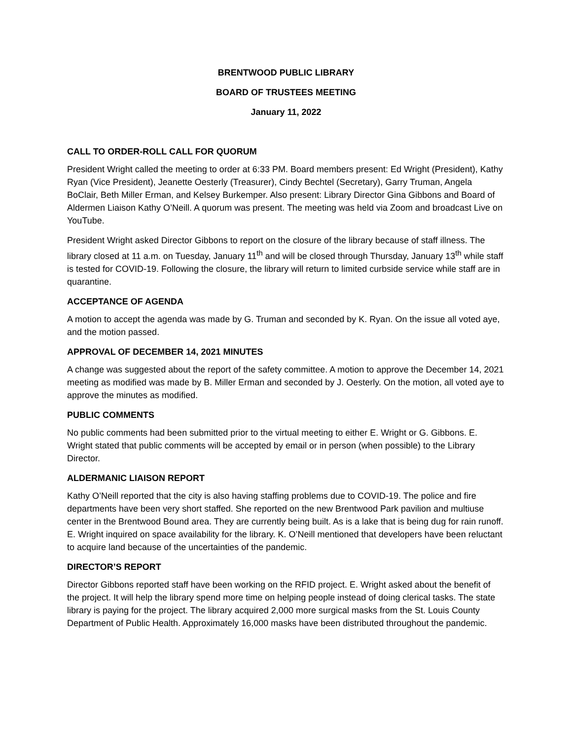BRENTWOOD PUBLIC LIBRARY
BOARD OF TRUSTEES MEETING
January 11, 2022
CALL TO ORDER-ROLL CALL FOR QUORUM
President Wright called the meeting to order at 6:33 PM. Board members present: Ed Wright (President), Kathy Ryan (Vice President), Jeanette Oesterly (Treasurer), Cindy Bechtel (Secretary), Garry Truman, Angela BoClair, Beth Miller Erman, and Kelsey Burkemper. Also present: Library Director Gina Gibbons and Board of Aldermen Liaison Kathy O’Neill. A quorum was present. The meeting was held via Zoom and broadcast Live on YouTube.
President Wright asked Director Gibbons to report on the closure of the library because of staff illness. The library closed at 11 a.m. on Tuesday, January 11<sup>th</sup> and will be closed through Thursday, January 13<sup>th</sup> while staff is tested for COVID-19. Following the closure, the library will return to limited curbside service while staff are in quarantine.
ACCEPTANCE OF AGENDA
A motion to accept the agenda was made by G. Truman and seconded by K. Ryan. On the issue all voted aye, and the motion passed.
APPROVAL OF DECEMBER 14, 2021 MINUTES
A change was suggested about the report of the safety committee. A motion to approve the December 14, 2021 meeting as modified was made by B. Miller Erman and seconded by J. Oesterly. On the motion, all voted aye to approve the minutes as modified.
PUBLIC COMMENTS
No public comments had been submitted prior to the virtual meeting to either E. Wright or G. Gibbons. E. Wright stated that public comments will be accepted by email or in person (when possible) to the Library Director.
ALDERMANIC LIAISON REPORT
Kathy O’Neill reported that the city is also having staffing problems due to COVID-19. The police and fire departments have been very short staffed. She reported on the new Brentwood Park pavilion and multiuse center in the Brentwood Bound area. They are currently being built. As is a lake that is being dug for rain runoff. E. Wright inquired on space availability for the library. K. O’Neill mentioned that developers have been reluctant to acquire land because of the uncertainties of the pandemic.
DIRECTOR’S REPORT
Director Gibbons reported staff have been working on the RFID project. E. Wright asked about the benefit of the project. It will help the library spend more time on helping people instead of doing clerical tasks. The state library is paying for the project. The library acquired 2,000 more surgical masks from the St. Louis County Department of Public Health. Approximately 16,000 masks have been distributed throughout the pandemic.